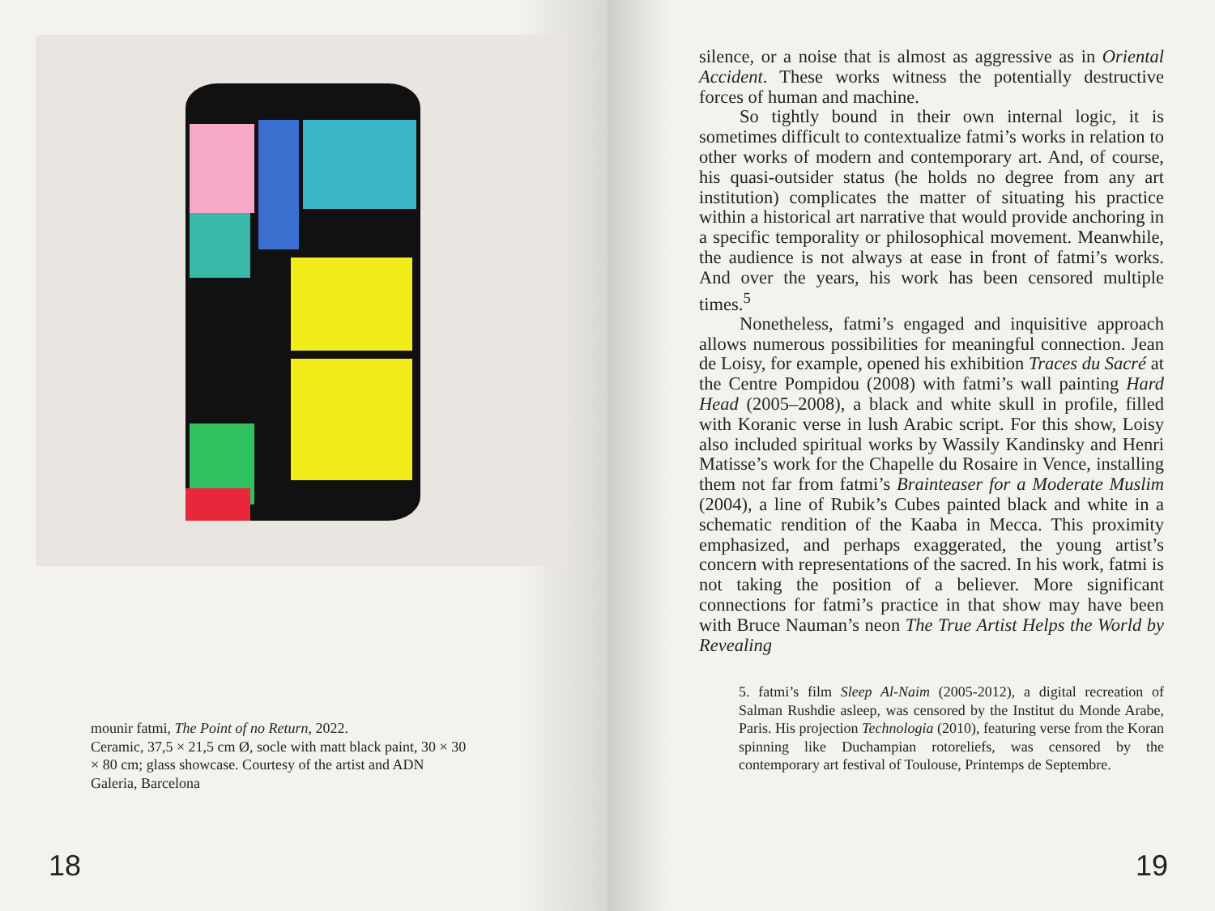mounir fatmi, The Point of no Return, 2022.
Ceramic, 37,5 × 21,5 cm Ø, socle with matt black paint, 30 × 30 × 80 cm; glass showcase. Courtesy of the artist and ADN Galeria, Barcelona
18
silence, or a noise that is almost as aggressive as in Oriental Accident. These works witness the potentially destructive forces of human and machine.
So tightly bound in their own internal logic, it is sometimes difficult to contextualize fatmi’s works in relation to other works of modern and contemporary art. And, of course, his quasi-outsider status (he holds no degree from any art institution) complicates the matter of situating his practice within a historical art narrative that would provide anchoring in a specific temporality or philosophical movement. Meanwhile, the audience is not always at ease in front of fatmi’s works. And over the years, his work has been censored multiple times.<sup>5</sup>
Nonetheless, fatmi’s engaged and inquisitive approach allows numerous possibilities for meaningful connection. Jean de Loisy, for example, opened his exhibition Traces du Sacré at the Centre Pompidou (2008) with fatmi’s wall painting Hard Head (2005–2008), a black and white skull in profile, filled with Koranic verse in lush Arabic script. For this show, Loisy also included spiritual works by Wassily Kandinsky and Henri Matisse’s work for the Chapelle du Rosaire in Vence, installing them not far from fatmi’s Brainteaser for a Moderate Muslim (2004), a line of Rubik’s Cubes painted black and white in a schematic rendition of the Kaaba in Mecca. This proximity emphasized, and perhaps exaggerated, the young artist’s concern with representations of the sacred. In his work, fatmi is not taking the position of a believer. More significant connections for fatmi’s practice in that show may have been with Bruce Nauman’s neon The True Artist Helps the World by Revealing
5. fatmi’s film Sleep Al-Naim (2005-2012), a digital recreation of Salman Rushdie asleep, was censored by the Institut du Monde Arabe, Paris. His projection Technologia (2010), featuring verse from the Koran spinning like Duchampian rotoreliefs, was censored by the contemporary art festival of Toulouse, Printemps de Septembre.
19